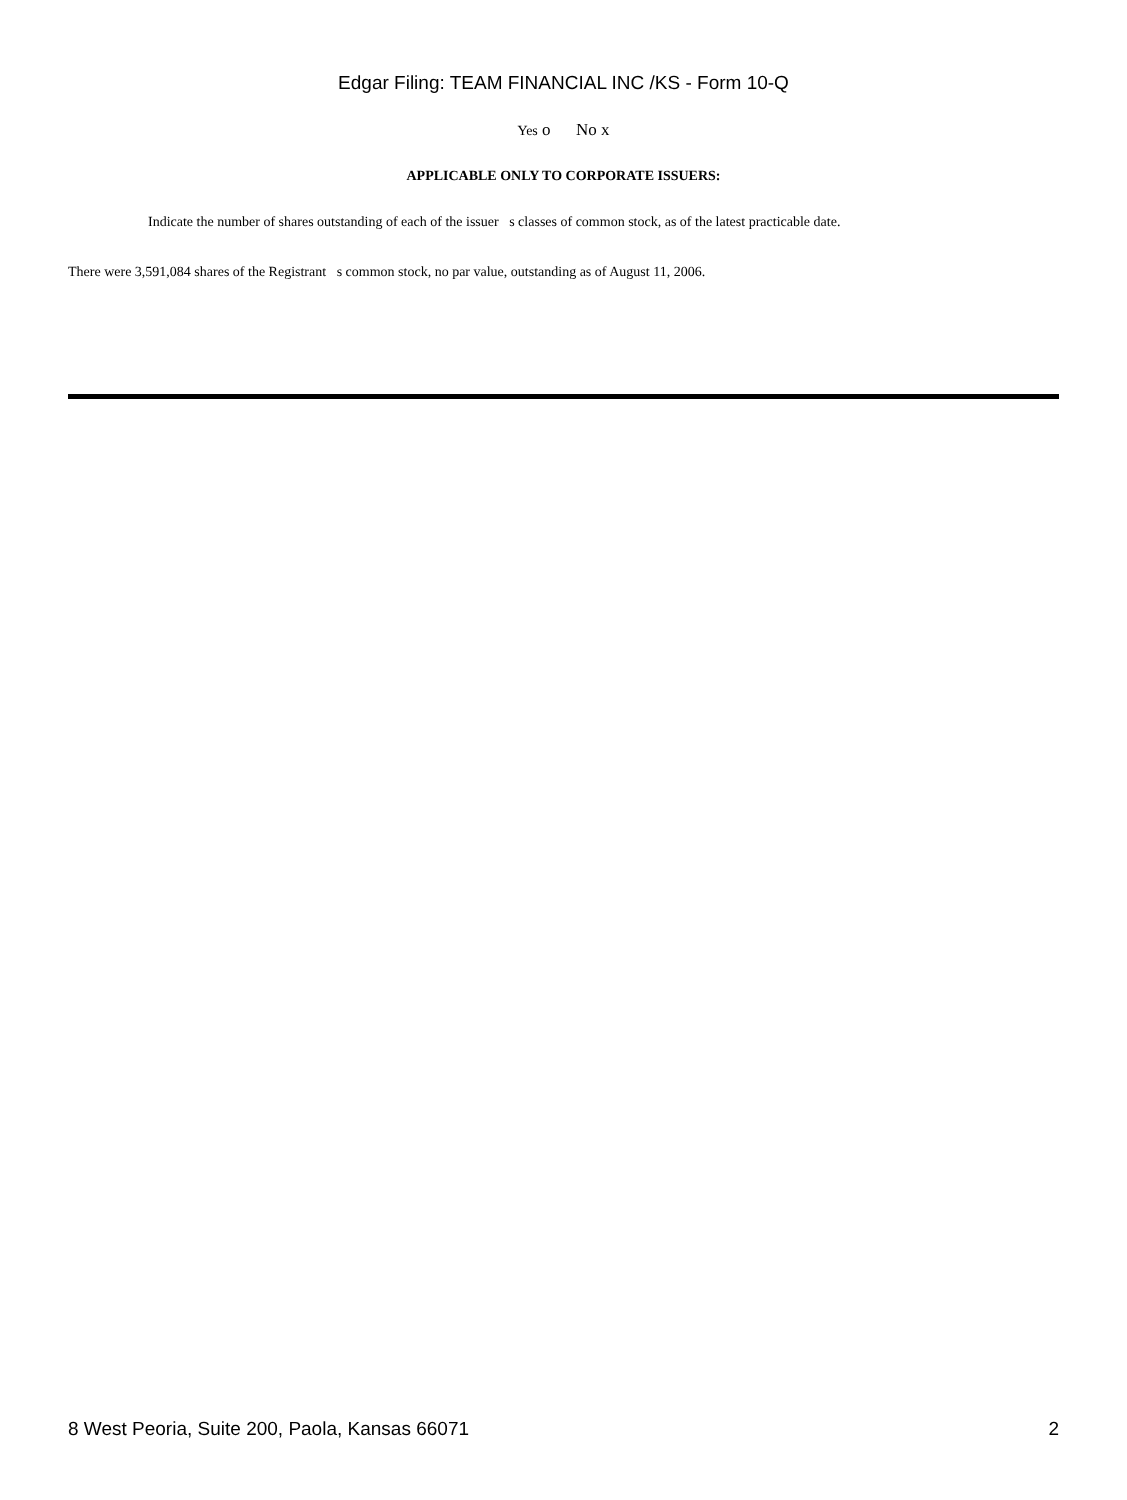Edgar Filing: TEAM FINANCIAL INC /KS - Form 10-Q
Yes o No x
APPLICABLE ONLY TO CORPORATE ISSUERS:
Indicate the number of shares outstanding of each of the issuer s classes of common stock, as of the latest practicable date.
There were 3,591,084 shares of the Registrant s common stock, no par value, outstanding as of August 11, 2006.
8 West Peoria, Suite 200, Paola, Kansas 66071 2